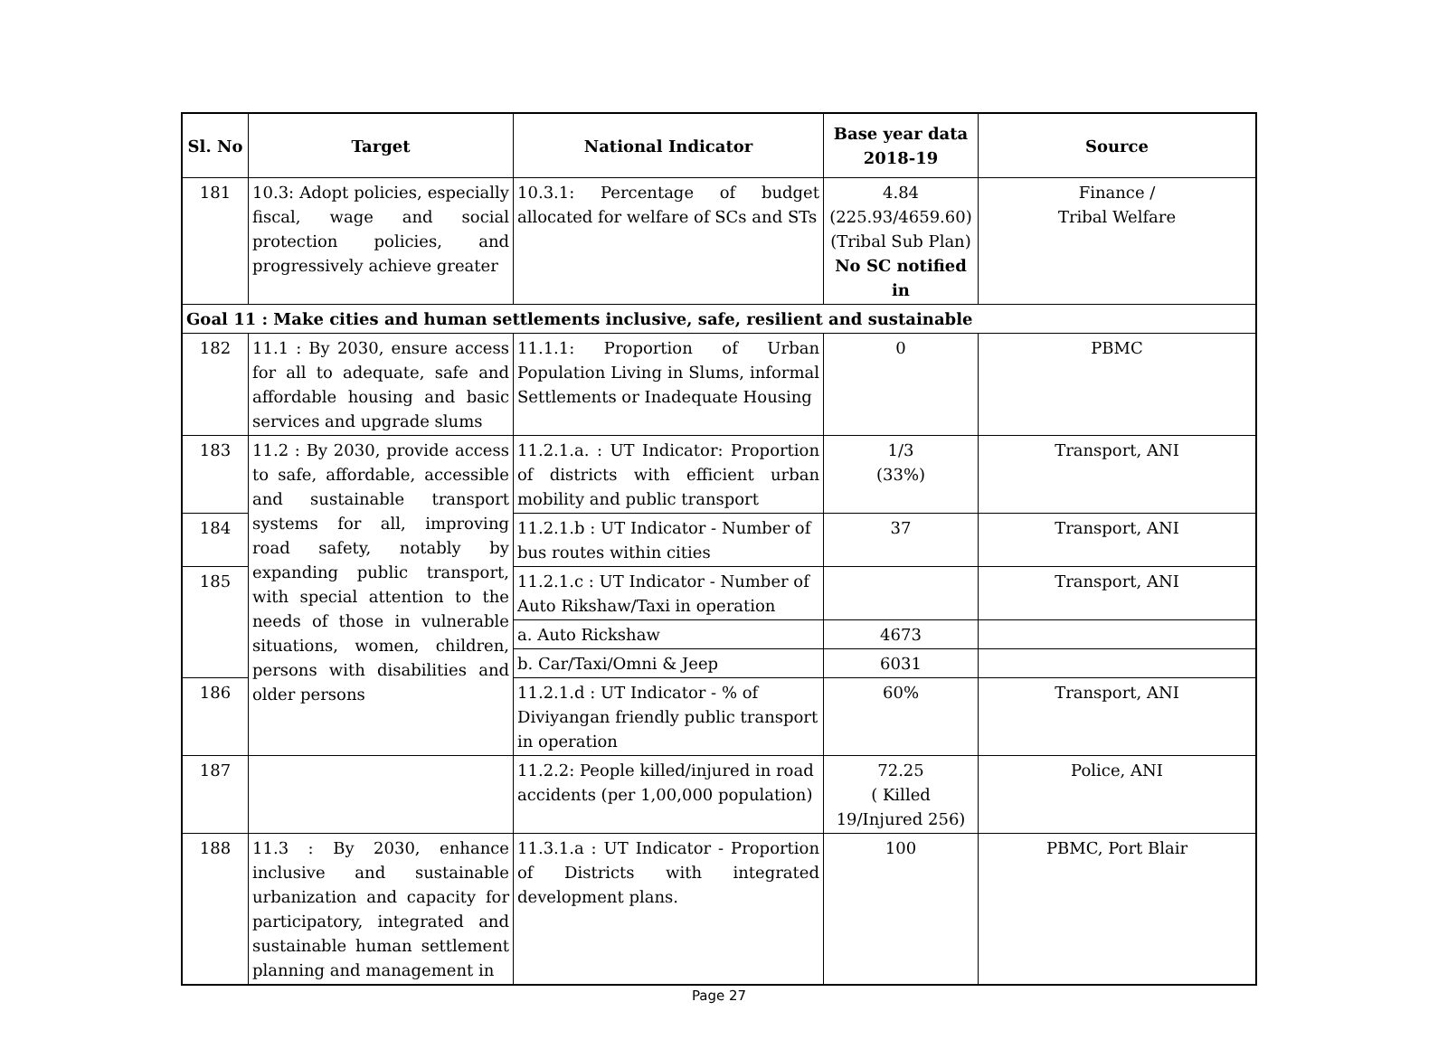| Sl. No | Target | National Indicator | Base year data 2018-19 | Source |
| --- | --- | --- | --- | --- |
| 181 | 10.3: Adopt policies, especially fiscal, wage and social protection policies, and progressively achieve greater | 10.3.1: Percentage of budget allocated for welfare of SCs and STs | 4.84 (225.93/4659.60) (Tribal Sub Plan) No SC notified in | Finance / Tribal Welfare |
| Goal 11 : Make cities and human settlements inclusive, safe, resilient and sustainable | | | | |
| 182 | 11.1 : By 2030, ensure access for all to adequate, safe and affordable housing and basic services and upgrade slums | 11.1.1: Proportion of Urban Population Living in Slums, informal Settlements or Inadequate Housing | 0 | PBMC |
| 183 | 11.2 : By 2030, provide access to safe, affordable, accessible and sustainable transport systems for all, improving road safety, notably by expanding public transport, with special attention to the needs of those in vulnerable situations, women, children, persons with disabilities and older persons | 11.2.1.a. : UT Indicator: Proportion of districts with efficient urban mobility and public transport | 1/3 (33%) | Transport, ANI |
| 184 | | 11.2.1.b : UT Indicator - Number of bus routes within cities | 37 | Transport, ANI |
| 185 | | 11.2.1.c : UT Indicator - Number of Auto Rikshaw/Taxi in operation | | Transport, ANI |
| | | a. Auto Rickshaw | 4673 | |
| | | b. Car/Taxi/Omni & Jeep | 6031 | |
| 186 | | 11.2.1.d : UT Indicator - % of Diviyangan friendly public transport in operation | 60% | Transport, ANI |
| 187 | | 11.2.2: People killed/injured in road accidents (per 1,00,000 population) | 72.25 ( Killed 19/Injured 256) | Police, ANI |
| 188 | 11.3 : By 2030, enhance inclusive and sustainable urbanization and capacity for participatory, integrated and sustainable human settlement planning and management in | 11.3.1.a : UT Indicator - Proportion of Districts with integrated development plans. | 100 | PBMC, Port Blair |
Page 27